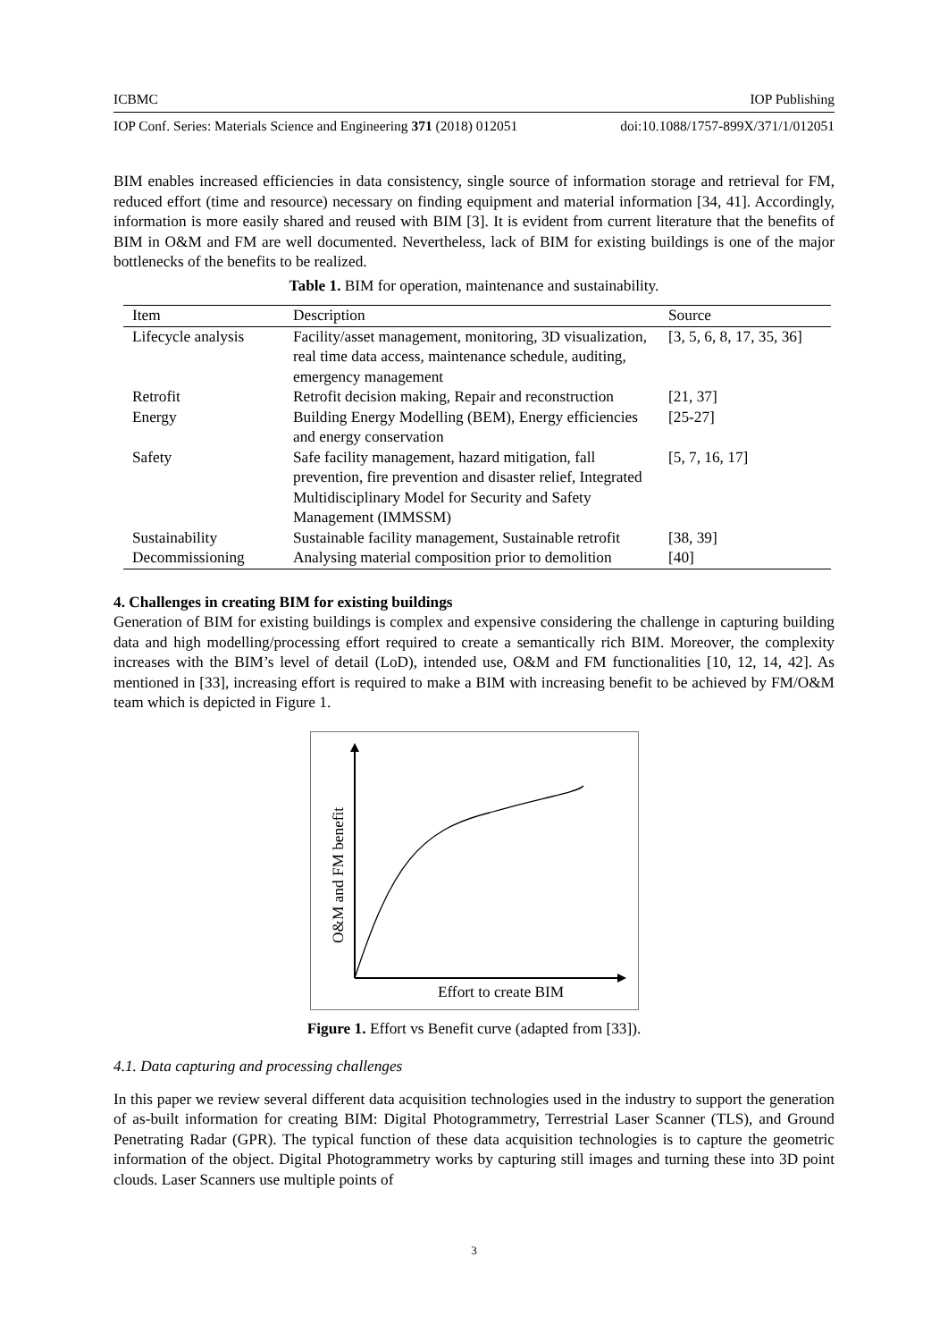ICBMC IOP Publishing
IOP Conf. Series: Materials Science and Engineering 371 (2018) 012051 doi:10.1088/1757-899X/371/1/012051
BIM enables increased efficiencies in data consistency, single source of information storage and retrieval for FM, reduced effort (time and resource) necessary on finding equipment and material information [34, 41]. Accordingly, information is more easily shared and reused with BIM [3]. It is evident from current literature that the benefits of BIM in O&M and FM are well documented. Nevertheless, lack of BIM for existing buildings is one of the major bottlenecks of the benefits to be realized.
Table 1. BIM for operation, maintenance and sustainability.
| Item | Description | Source |
| --- | --- | --- |
| Lifecycle analysis | Facility/asset management, monitoring, 3D visualization, real time data access, maintenance schedule, auditing, emergency management | [3, 5, 6, 8, 17, 35, 36] |
| Retrofit | Retrofit decision making, Repair and reconstruction | [21, 37] |
| Energy | Building Energy Modelling (BEM), Energy efficiencies and energy conservation | [25-27] |
| Safety | Safe facility management, hazard mitigation, fall prevention, fire prevention and disaster relief, Integrated Multidisciplinary Model for Security and Safety Management (IMMSSM) | [5, 7, 16, 17] |
| Sustainability | Sustainable facility management, Sustainable retrofit | [38, 39] |
| Decommissioning | Analysing material composition prior to demolition | [40] |
4. Challenges in creating BIM for existing buildings
Generation of BIM for existing buildings is complex and expensive considering the challenge in capturing building data and high modelling/processing effort required to create a semantically rich BIM. Moreover, the complexity increases with the BIM’s level of detail (LoD), intended use, O&M and FM functionalities [10, 12, 14, 42]. As mentioned in [33], increasing effort is required to make a BIM with increasing benefit to be achieved by FM/O&M team which is depicted in Figure 1.
O&M and FM benefit
Effort to create BIM
Figure 1. Effort vs Benefit curve (adapted from [33]).
4.1. Data capturing and processing challenges
In this paper we review several different data acquisition technologies used in the industry to support the generation of as-built information for creating BIM: Digital Photogrammetry, Terrestrial Laser Scanner (TLS), and Ground Penetrating Radar (GPR). The typical function of these data acquisition technologies is to capture the geometric information of the object. Digital Photogrammetry works by capturing still images and turning these into 3D point clouds. Laser Scanners use multiple points of
3